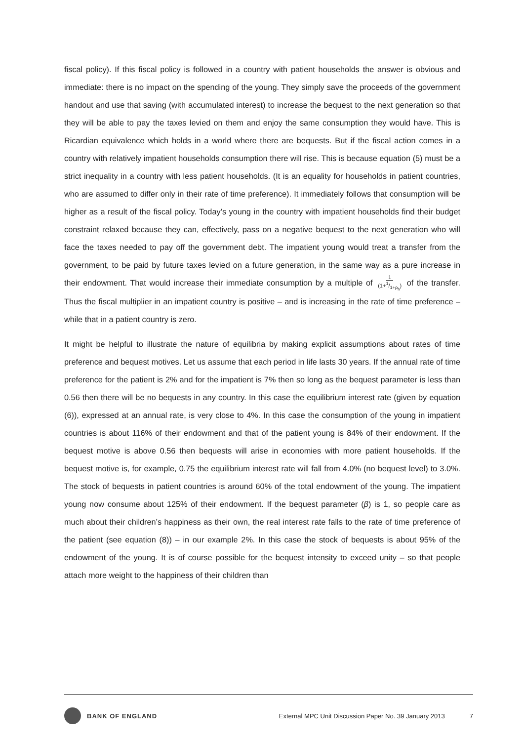fiscal policy). If this fiscal policy is followed in a country with patient households the answer is obvious and immediate: there is no impact on the spending of the young. They simply save the proceeds of the government handout and use that saving (with accumulated interest) to increase the bequest to the next generation so that they will be able to pay the taxes levied on them and enjoy the same consumption they would have. This is Ricardian equivalence which holds in a world where there are bequests. But if the fiscal action comes in a country with relatively impatient households consumption there will rise. This is because equation (5) must be a strict inequality in a country with less patient households. (It is an equality for households in patient countries, who are assumed to differ only in their rate of time preference). It immediately follows that consumption will be higher as a result of the fiscal policy. Today’s young in the country with impatient households find their budget constraint relaxed because they can, effectively, pass on a negative bequest to the next generation who will face the taxes needed to pay off the government debt. The impatient young would treat a transfer from the government, to be paid by future taxes levied on a future generation, in the same way as a pure increase in their endowment. That would increase their immediate consumption by a multiple of 1
(1+1/1+ρ<sub>h</sub>) of the transfer. Thus the fiscal multiplier in an impatient country is positive – and is increasing in the rate of time preference – while that in a patient country is zero.
It might be helpful to illustrate the nature of equilibria by making explicit assumptions about rates of time preference and bequest motives. Let us assume that each period in life lasts 30 years. If the annual rate of time preference for the patient is 2% and for the impatient is 7% then so long as the bequest parameter is less than 0.56 then there will be no bequests in any country. In this case the equilibrium interest rate (given by equation (6)), expressed at an annual rate, is very close to 4%. In this case the consumption of the young in impatient countries is about 116% of their endowment and that of the patient young is 84% of their endowment. If the bequest motive is above 0.56 then bequests will arise in economies with more patient households. If the bequest motive is, for example, 0.75 the equilibrium interest rate will fall from 4.0% (no bequest level) to 3.0%. The stock of bequests in patient countries is around 60% of the total endowment of the young. The impatient young now consume about 125% of their endowment. If the bequest parameter (β) is 1, so people care as much about their children’s happiness as their own, the real interest rate falls to the rate of time preference of the patient (see equation (8)) – in our example 2%. In this case the stock of bequests is about 95% of the endowment of the young. It is of course possible for the bequest intensity to exceed unity – so that people attach more weight to the happiness of their children than
BANK OF ENGLAND External MPC Unit Discussion Paper No. 39 January 2013 7